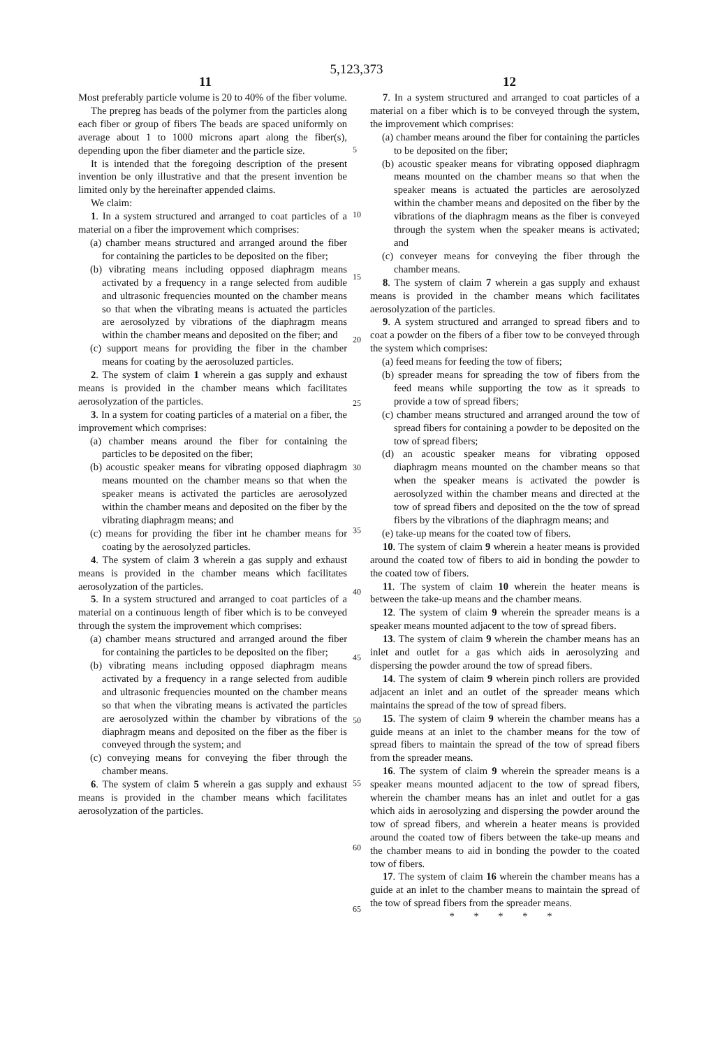5,123,373
11 12
Most preferably particle volume is 20 to 40% of the fiber volume.
The prepreg has beads of the polymer from the particles along each fiber or group of fibers The beads are spaced uniformly on average about 1 to 1000 microns apart along the fiber(s), depending upon the fiber diameter and the particle size.
It is intended that the foregoing description of the present invention be only illustrative and that the present invention be limited only by the hereinafter appended claims.
We claim:
1. In a system structured and arranged to coat particles of a material on a fiber the improvement which comprises:
(a) chamber means structured and arranged around the fiber for containing the particles to be deposited on the fiber;
(b) vibrating means including opposed diaphragm means activated by a frequency in a range selected from audible and ultrasonic frequencies mounted on the chamber means so that when the vibrating means is actuated the particles are aerosolyzed by vibrations of the diaphragm means within the chamber means and deposited on the fiber; and
(c) support means for providing the fiber in the chamber means for coating by the aerosoluzed particles.
2. The system of claim 1 wherein a gas supply and exhaust means is provided in the chamber means which facilitates aerosolyzation of the particles.
3. In a system for coating particles of a material on a fiber, the improvement which comprises:
(a) chamber means around the fiber for containing the particles to be deposited on the fiber;
(b) acoustic speaker means for vibrating opposed diaphragm means mounted on the chamber means so that when the speaker means is activated the particles are aerosolyzed within the chamber means and deposited on the fiber by the vibrating diaphragm means; and
(c) means for providing the fiber int he chamber means for coating by the aerosolyzed particles.
4. The system of claim 3 wherein a gas supply and exhaust means is provided in the chamber means which facilitates aerosolyzation of the particles.
5. In a system structured and arranged to coat particles of a material on a continuous length of fiber which is to be conveyed through the system the improvement which comprises:
(a) chamber means structured and arranged around the fiber for containing the particles to be deposited on the fiber;
(b) vibrating means including opposed diaphragm means activated by a frequency in a range selected from audible and ultrasonic frequencies mounted on the chamber means so that when the vibrating means is activated the particles are aerosolyzed within the chamber by vibrations of the diaphragm means and deposited on the fiber as the fiber is conveyed through the system; and
(c) conveying means for conveying the fiber through the chamber means.
6. The system of claim 5 wherein a gas supply and exhaust means is provided in the chamber means which facilitates aerosolyzation of the particles.
5
10
15
20
25
30
35
40
45
50
55
60
65
7. In a system structured and arranged to coat particles of a material on a fiber which is to be conveyed through the system, the improvement which comprises:
(a) chamber means around the fiber for containing the particles to be deposited on the fiber;
(b) acoustic speaker means for vibrating opposed diaphragm means mounted on the chamber means so that when the speaker means is actuated the particles are aerosolyzed within the chamber means and deposited on the fiber by the vibrations of the diaphragm means as the fiber is conveyed through the system when the speaker means is activated; and
(c) conveyer means for conveying the fiber through the chamber means.
8. The system of claim 7 wherein a gas supply and exhaust means is provided in the chamber means which facilitates aerosolyzation of the particles.
9. A system structured and arranged to spread fibers and to coat a powder on the fibers of a fiber tow to be conveyed through the system which comprises:
(a) feed means for feeding the tow of fibers;
(b) spreader means for spreading the tow of fibers from the feed means while supporting the tow as it spreads to provide a tow of spread fibers;
(c) chamber means structured and arranged around the tow of spread fibers for containing a powder to be deposited on the tow of spread fibers;
(d) an acoustic speaker means for vibrating opposed diaphragm means mounted on the chamber means so that when the speaker means is activated the powder is aerosolyzed within the chamber means and directed at the tow of spread fibers and deposited on the the tow of spread fibers by the vibrations of the diaphragm means; and
(e) take-up means for the coated tow of fibers.
10. The system of claim 9 wherein a heater means is provided around the coated tow of fibers to aid in bonding the powder to the coated tow of fibers.
11. The system of claim 10 wherein the heater means is between the take-up means and the chamber means.
12. The system of claim 9 wherein the spreader means is a speaker means mounted adjacent to the tow of spread fibers.
13. The system of claim 9 wherein the chamber means has an inlet and outlet for a gas which aids in aerosolyzing and dispersing the powder around the tow of spread fibers.
14. The system of claim 9 wherein pinch rollers are provided adjacent an inlet and an outlet of the spreader means which maintains the spread of the tow of spread fibers.
15. The system of claim 9 wherein the chamber means has a guide means at an inlet to the chamber means for the tow of spread fibers to maintain the spread of the tow of spread fibers from the spreader means.
16. The system of claim 9 wherein the spreader means is a speaker means mounted adjacent to the tow of spread fibers, wherein the chamber means has an inlet and outlet for a gas which aids in aerosolyzing and dispersing the powder around the tow of spread fibers, and wherein a heater means is provided around the coated tow of fibers between the take-up means and the chamber means to aid in bonding the powder to the coated tow of fibers.
17. The system of claim 16 wherein the chamber means has a guide at an inlet to the chamber means to maintain the spread of the tow of spread fibers from the spreader means.
* * * * *